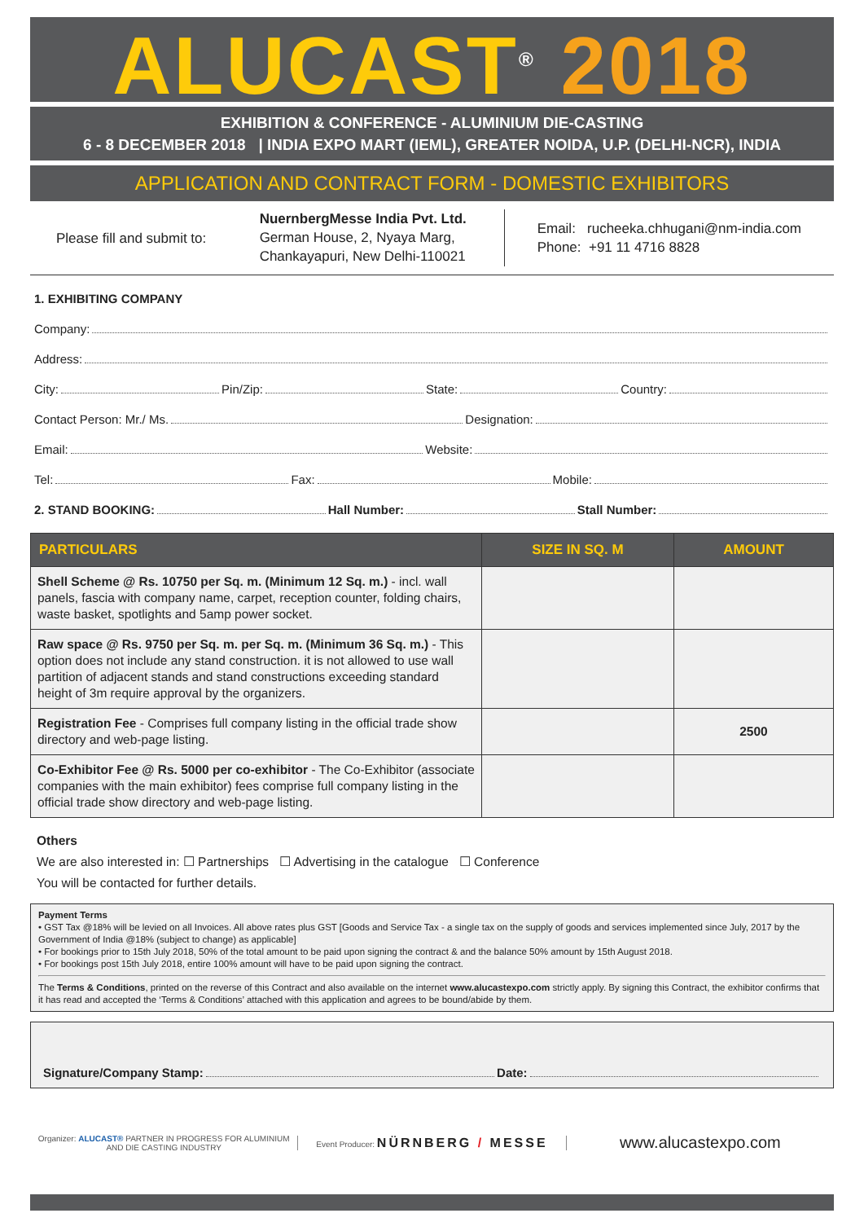ALUCAST<sup>®</sup> 2018
EXHIBITION & CONFERENCE - ALUMINIUM DIE-CASTING
6 - 8 DECEMBER 2018 | INDIA EXPO MART (IEML), GREATER NOIDA, U.P. (DELHI-NCR), INDIA
APPLICATION AND CONTRACT FORM - DOMESTIC EXHIBITORS
Please fill and submit to:
NuernbergMesse India Pvt. Ltd.
German House, 2, Nyaya Marg,
Chankayapuri, New Delhi-110021
Email: rucheeka.chhugani@nm-india.com
Phone: +91 11 4716 8828
1. EXHIBITING COMPANY
Company:
Address:
City: Pin/Zip: State: Country:
Contact Person: Mr./ Ms. Designation:
Email: Website:
Tel: Fax: Mobile:
2. STAND BOOKING: Hall Number: Stall Number:
| PARTICULARS | SIZE IN SQ. M | AMOUNT |
| --- | --- | --- |
| Shell Scheme @ Rs. 10750 per Sq. m. (Minimum 12 Sq. m.) - incl. wall panels, fascia with company name, carpet, reception counter, folding chairs, waste basket, spotlights and 5amp power socket. | | |
| Raw space @ Rs. 9750 per Sq. m. per Sq. m. (Minimum 36 Sq. m.) - This option does not include any stand construction. it is not allowed to use wall partition of adjacent stands and stand constructions exceeding standard height of 3m require approval by the organizers. | | |
| Registration Fee - Comprises full company listing in the official trade show directory and web-page listing. | | 2500 |
| Co-Exhibitor Fee @ Rs. 5000 per co-exhibitor - The Co-Exhibitor (associate companies with the main exhibitor) fees comprise full company listing in the official trade show directory and web-page listing. | | |
Others
We are also interested in: ☐ Partnerships ☐ Advertising in the catalogue ☐ Conference
You will be contacted for further details.
Payment Terms
• GST Tax @18% will be levied on all Invoices. All above rates plus GST [Goods and Service Tax - a single tax on the supply of goods and services implemented since July, 2017 by the Government of India @18% (subject to change) as applicable]
• For bookings prior to 15th July 2018, 50% of the total amount to be paid upon signing the contract & and the balance 50% amount by 15th August 2018.
• For bookings post 15th July 2018, entire 100% amount will have to be paid upon signing the contract.
The Terms & Conditions, printed on the reverse of this Contract and also available on the internet www.alucastexpo.com strictly apply. By signing this Contract, the exhibitor confirms that it has read and accepted the ‘Terms & Conditions’ attached with this application and agrees to be bound/abide by them.
Signature/Company Stamp: Date:
Organizer: ALUCAST® PARTNER IN PROGRESS FOR ALUMINIUM AND DIE CASTING INDUSTRY
Event Producer: NÜRNBERG / MESSE
www.alucastexpo.com